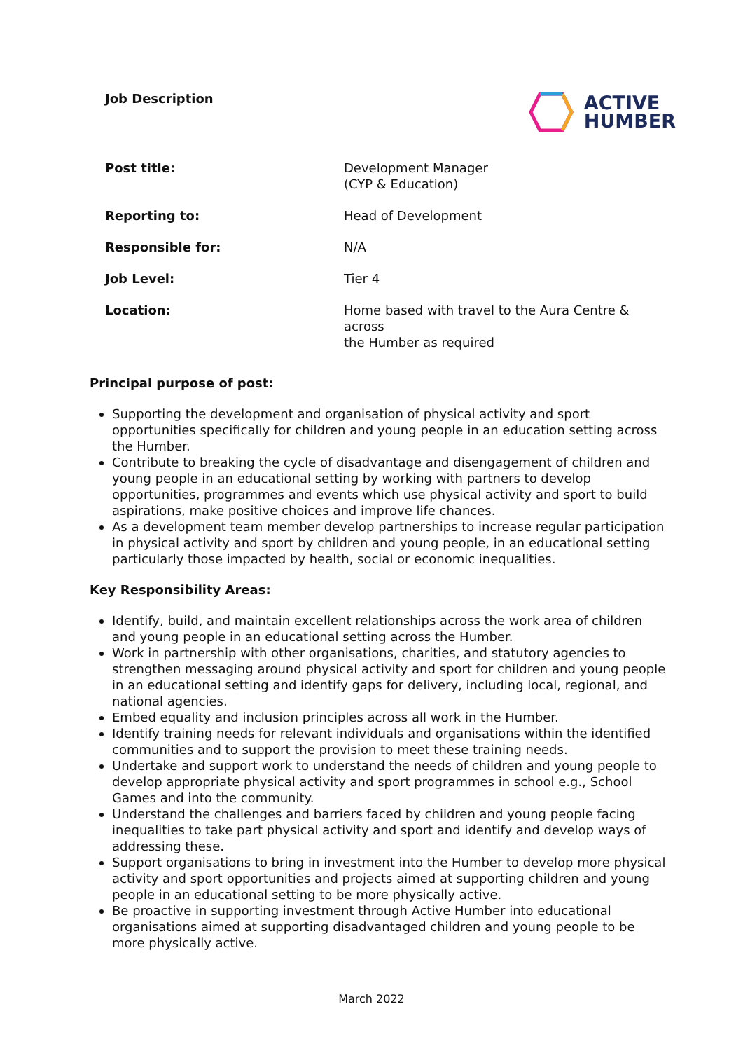Job Description
ACTIVE
HUMBER
| Post title: | Development Manager (CYP & Education) |
| Reporting to: | Head of Development |
| Responsible for: | N/A |
| Job Level: | Tier 4 |
| Location: | Home based with travel to the Aura Centre & across the Humber as required |
Principal purpose of post:
Supporting the development and organisation of physical activity and sport opportunities specifically for children and young people in an education setting across the Humber.
Contribute to breaking the cycle of disadvantage and disengagement of children and young people in an educational setting by working with partners to develop opportunities, programmes and events which use physical activity and sport to build aspirations, make positive choices and improve life chances.
As a development team member develop partnerships to increase regular participation in physical activity and sport by children and young people, in an educational setting particularly those impacted by health, social or economic inequalities.
Key Responsibility Areas:
Identify, build, and maintain excellent relationships across the work area of children and young people in an educational setting across the Humber.
Work in partnership with other organisations, charities, and statutory agencies to strengthen messaging around physical activity and sport for children and young people in an educational setting and identify gaps for delivery, including local, regional, and national agencies.
Embed equality and inclusion principles across all work in the Humber.
Identify training needs for relevant individuals and organisations within the identified communities and to support the provision to meet these training needs.
Undertake and support work to understand the needs of children and young people to develop appropriate physical activity and sport programmes in school e.g., School Games and into the community.
Understand the challenges and barriers faced by children and young people facing inequalities to take part physical activity and sport and identify and develop ways of addressing these.
Support organisations to bring in investment into the Humber to develop more physical activity and sport opportunities and projects aimed at supporting children and young people in an educational setting to be more physically active.
Be proactive in supporting investment through Active Humber into educational organisations aimed at supporting disadvantaged children and young people to be more physically active.
March 2022